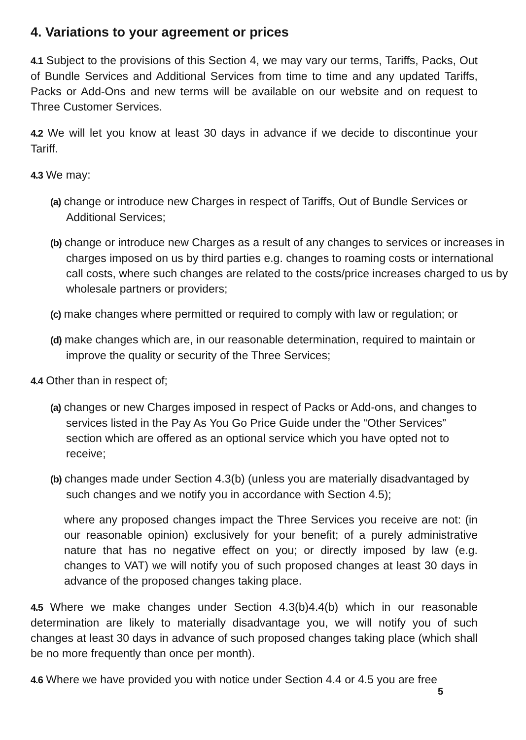4. Variations to your agreement or prices
4.1 Subject to the provisions of this Section 4, we may vary our terms, Tariffs, Packs, Out of Bundle Services and Additional Services from time to time and any updated Tariffs, Packs or Add-Ons and new terms will be available on our website and on request to Three Customer Services.
4.2 We will let you know at least 30 days in advance if we decide to discontinue your Tariff.
4.3 We may:
(a) change or introduce new Charges in respect of Tariffs, Out of Bundle Services or Additional Services;
(b) change or introduce new Charges as a result of any changes to services or increases in charges imposed on us by third parties e.g. changes to roaming costs or international call costs, where such changes are related to the costs/price increases charged to us by wholesale partners or providers;
(c) make changes where permitted or required to comply with law or regulation; or
(d) make changes which are, in our reasonable determination, required to maintain or improve the quality or security of the Three Services;
4.4 Other than in respect of;
(a) changes or new Charges imposed in respect of Packs or Add-ons, and changes to services listed in the Pay As You Go Price Guide under the “Other Services” section which are offered as an optional service which you have opted not to receive;
(b) changes made under Section 4.3(b) (unless you are materially disadvantaged by such changes and we notify you in accordance with Section 4.5);
where any proposed changes impact the Three Services you receive are not: (in our reasonable opinion) exclusively for your benefit; of a purely administrative nature that has no negative effect on you; or directly imposed by law (e.g. changes to VAT) we will notify you of such proposed changes at least 30 days in advance of the proposed changes taking place.
4.5 Where we make changes under Section 4.3(b)4.4(b) which in our reasonable determination are likely to materially disadvantage you, we will notify you of such changes at least 30 days in advance of such proposed changes taking place (which shall be no more frequently than once per month).
4.6 Where we have provided you with notice under Section 4.4 or 4.5 you are free
5